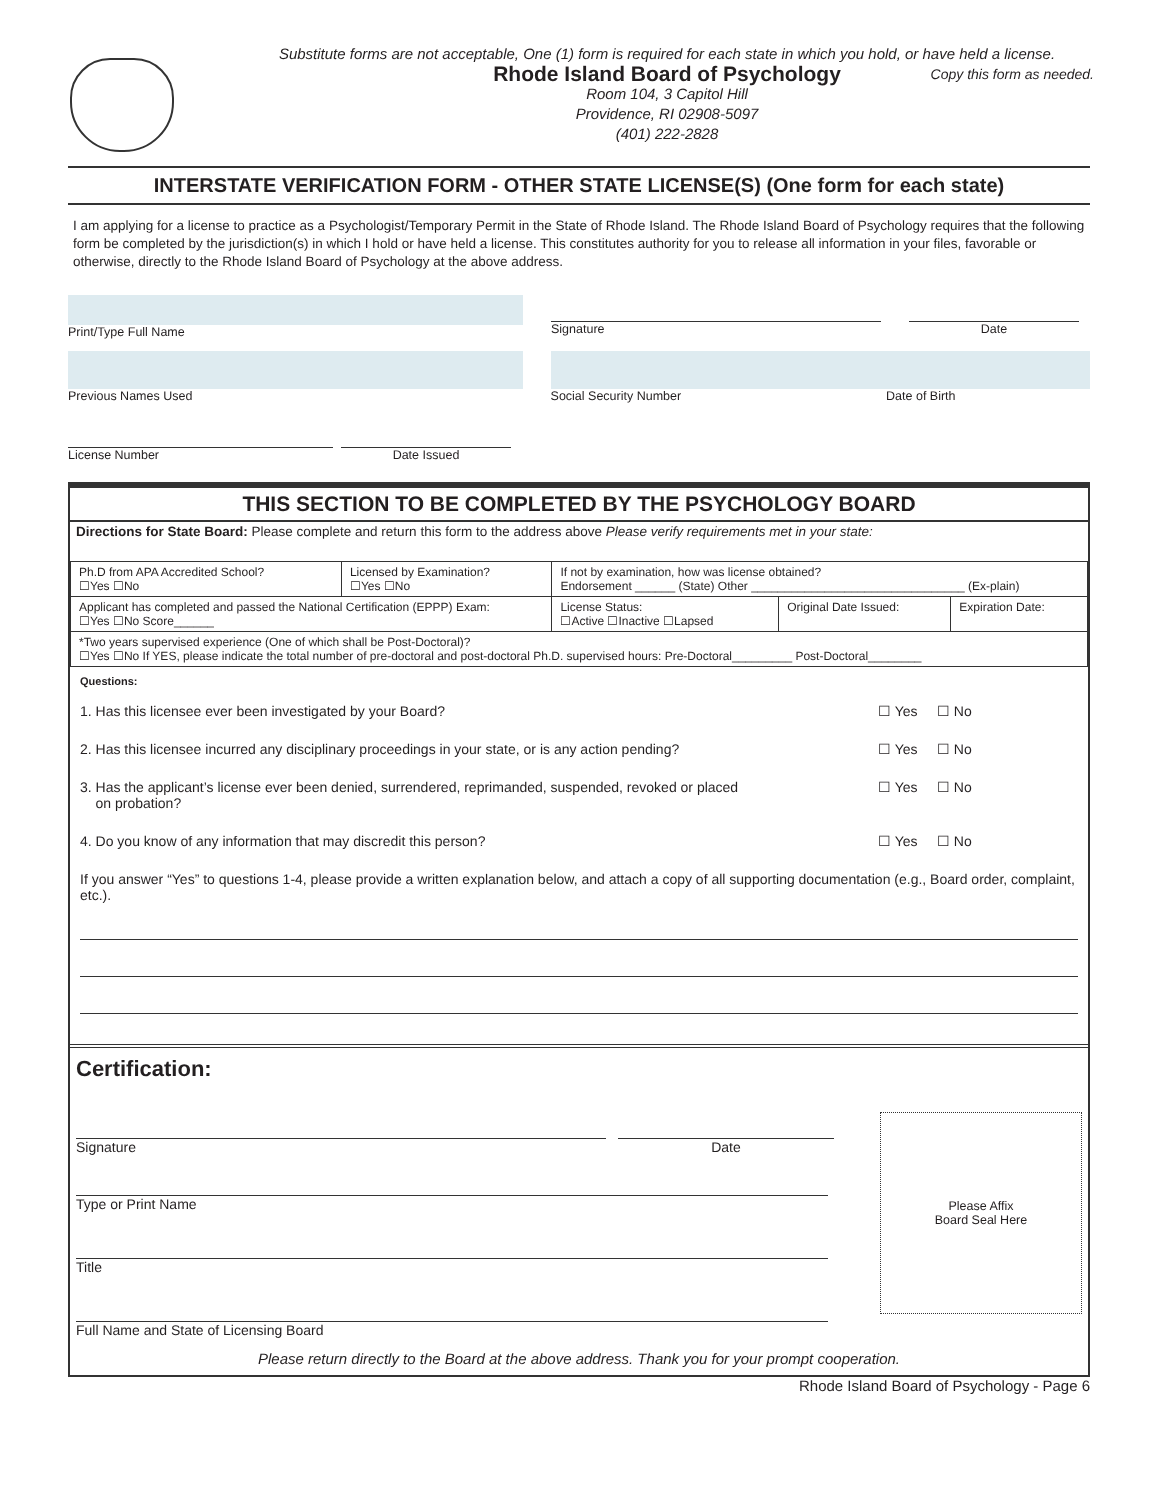Substitute forms are not acceptable, One (1) form is required for each state in which you hold, or have held a license.
Copy this form as needed.
Rhode Island Board of Psychology
Room 104, 3 Capitol Hill
Providence, RI 02908-5097
(401) 222-2828
INTERSTATE VERIFICATION FORM - OTHER STATE LICENSE(S) (One form for each state)
I am applying for a license to practice as a Psychologist/Temporary Permit in the State of Rhode Island. The Rhode Island Board of Psychology requires that the following form be completed by the jurisdiction(s) in which I hold or have held a license. This constitutes authority for you to release all information in your files, favorable or otherwise, directly to the Rhode Island Board of Psychology at the above address.
Print/Type Full Name Signature Date
Previous Names Used Social Security Number Date of Birth
License Number Date Issued
THIS SECTION TO BE COMPLETED BY THE PSYCHOLOGY BOARD
Directions for State Board: Please complete and return this form to the address above Please verify requirements met in your state:
| Ph.D from APA Accredited School? ☐Yes ☐No | Licensed by Examination? ☐Yes ☐No | If not by examination, how was license obtained? Endorsement ______ (State) Other ________________________________ (Ex-plain) | | |
| Applicant has completed and passed the National Certification (EPPP) Exam: ☐Yes ☐No Score______ | | License Status: ☐Active ☐Inactive ☐Lapsed | Original Date Issued: | Expiration Date: |
| *Two years supervised experience (One of which shall be Post-Doctoral)? ☐Yes ☐No If YES, please indicate the total number of pre-doctoral and post-doctoral Ph.D. supervised hours: Pre-Doctoral_________ Post-Doctoral________ | | | | |
Questions:
1. Has this licensee ever been investigated by your Board? ☐ Yes ☐ No
2. Has this licensee incurred any disciplinary proceedings in your state, or is any action pending? ☐ Yes ☐ No
3. Has the applicant’s license ever been denied, surrendered, reprimanded, suspended, revoked or placed
on probation? ☐ Yes ☐ No
4. Do you know of any information that may discredit this person? ☐ Yes ☐ No
If you answer “Yes” to questions 1-4, please provide a written explanation below, and attach a copy of all supporting documentation (e.g., Board order, complaint, etc.).
Certification:
Signature Date
Type or Print Name
Title
Full Name and State of Licensing Board
Please Affix
Board Seal Here
Please return directly to the Board at the above address. Thank you for your prompt cooperation.
Rhode Island Board of Psychology - Page 6